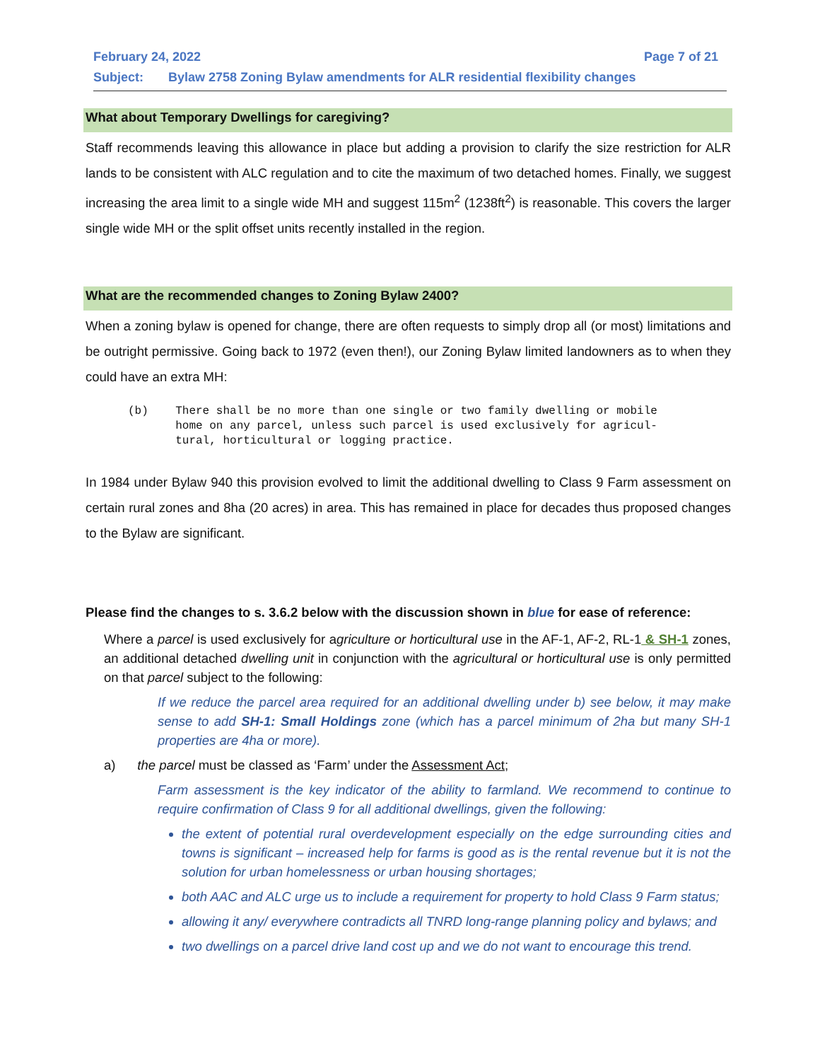February 24, 2022 Page 7 of 21
Subject: Bylaw 2758 Zoning Bylaw amendments for ALR residential flexibility changes
What about Temporary Dwellings for caregiving?
Staff recommends leaving this allowance in place but adding a provision to clarify the size restriction for ALR lands to be consistent with ALC regulation and to cite the maximum of two detached homes. Finally, we suggest increasing the area limit to a single wide MH and suggest 115m<sup>2</sup> (1238ft<sup>2</sup>) is reasonable. This covers the larger single wide MH or the split offset units recently installed in the region.
What are the recommended changes to Zoning Bylaw 2400?
When a zoning bylaw is opened for change, there are often requests to simply drop all (or most) limitations and be outright permissive. Going back to 1972 (even then!), our Zoning Bylaw limited landowners as to when they could have an extra MH:
(b) There shall be no more than one single or two family dwelling or mobile home on any parcel, unless such parcel is used exclusively for agricul- tural, horticultural or logging practice.
In 1984 under Bylaw 940 this provision evolved to limit the additional dwelling to Class 9 Farm assessment on certain rural zones and 8ha (20 acres) in area. This has remained in place for decades thus proposed changes to the Bylaw are significant.
Please find the changes to s. 3.6.2 below with the discussion shown in blue for ease of reference:
Where a parcel is used exclusively for agriculture or horticultural use in the AF-1, AF-2, RL-1 & SH-1 zones, an additional detached dwelling unit in conjunction with the agricultural or horticultural use is only permitted on that parcel subject to the following:
If we reduce the parcel area required for an additional dwelling under b) see below, it may make sense to add SH-1: Small Holdings zone (which has a parcel minimum of 2ha but many SH-1 properties are 4ha or more).
a) the parcel must be classed as ‘Farm’ under the Assessment Act;
Farm assessment is the key indicator of the ability to farmland. We recommend to continue to require confirmation of Class 9 for all additional dwellings, given the following:
the extent of potential rural overdevelopment especially on the edge surrounding cities and towns is significant – increased help for farms is good as is the rental revenue but it is not the solution for urban homelessness or urban housing shortages;
both AAC and ALC urge us to include a requirement for property to hold Class 9 Farm status;
allowing it any/ everywhere contradicts all TNRD long-range planning policy and bylaws; and
two dwellings on a parcel drive land cost up and we do not want to encourage this trend.